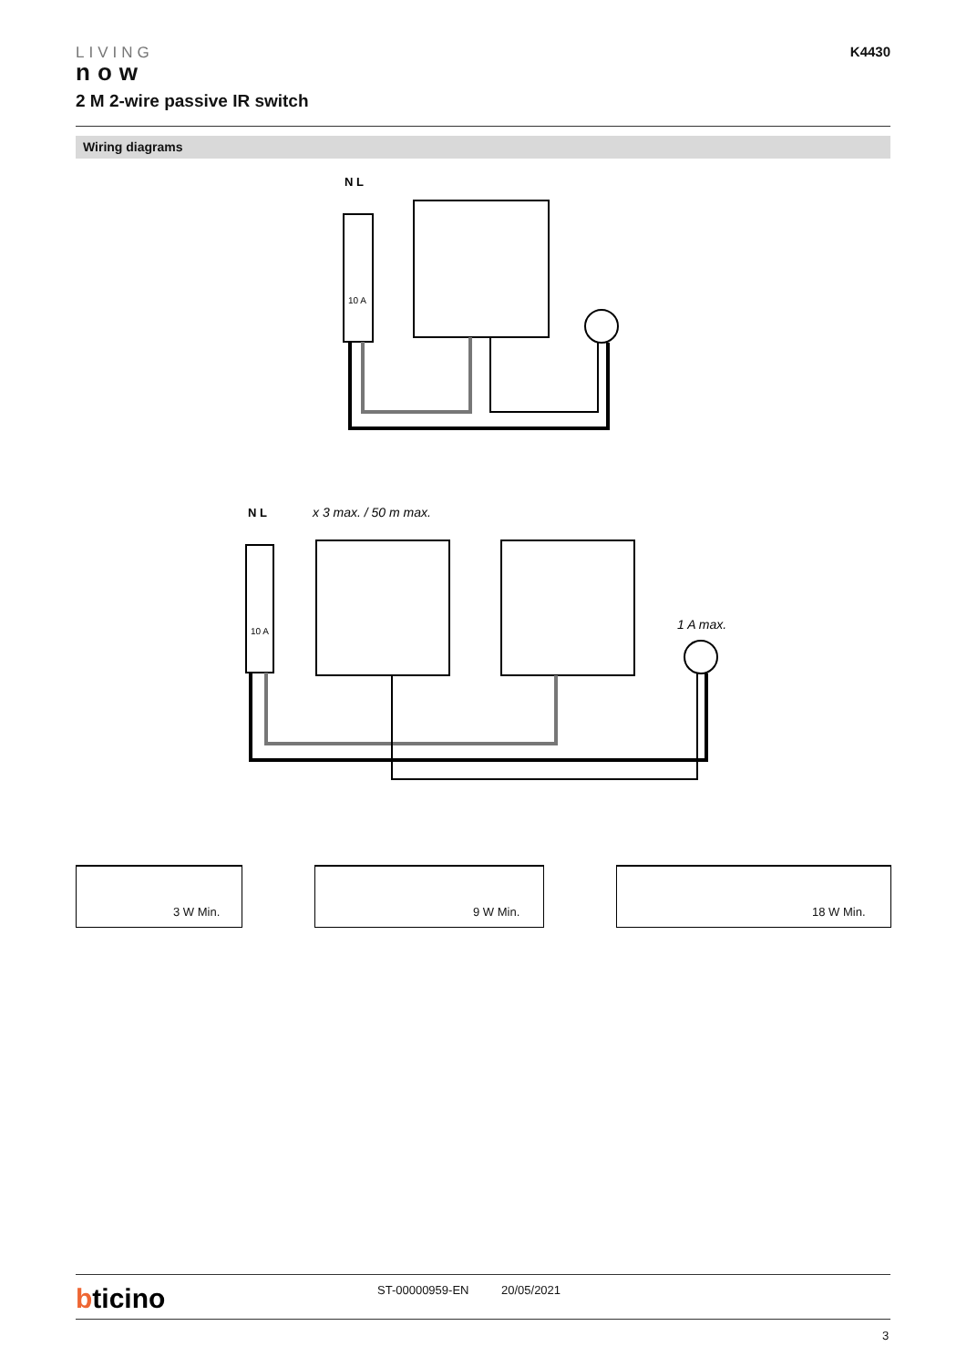LIVING
now
2 M 2-wire passive IR switch
K4430
Wiring diagrams
N L
10 A
N L
x 3 max. / 50 m max.
1 A max.
10 A
3 W Min. 9 W Min. 18 W Min.
bticino
ST-00000959-EN 20/05/2021
3